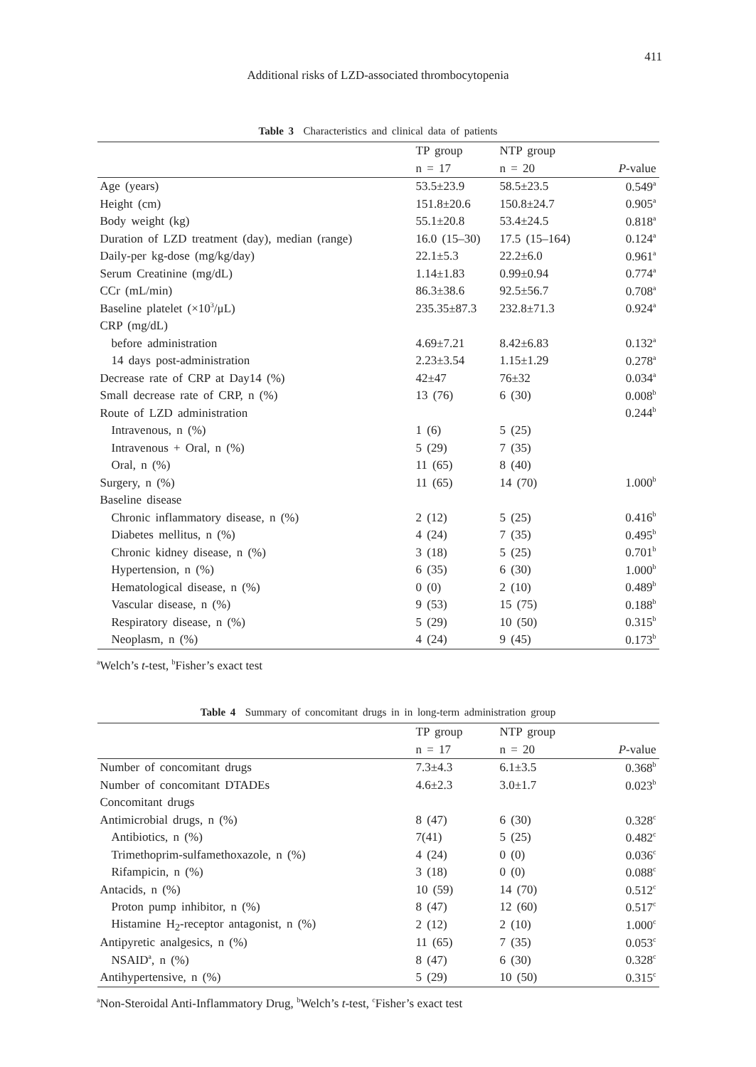411
Additional risks of LZD-associated thrombocytopenia
Table 3 Characteristics and clinical data of patients
| | TP group | NTP group | |
| --- | --- | --- | --- |
| | n = 17 | n = 20 | P -value |
| Age (years) | 53.5±23.9 | 58.5±23.5 | 0.549<sup>a</sup> |
| Height (cm) | 151.8±20.6 | 150.8±24.7 | 0.905<sup>a</sup> |
| Body weight (kg) | 55.1±20.8 | 53.4±24.5 | 0.818<sup>a</sup> |
| Duration of LZD treatment (day), median (range) | 16.0 (15–30) | 17.5 (15–164) | 0.124<sup>a</sup> |
| Daily-per kg-dose (mg/kg/day) | 22.1±5.3 | 22.2±6.0 | 0.961<sup>a</sup> |
| Serum Creatinine (mg/dL) | 1.14±1.83 | 0.99±0.94 | 0.774<sup>a</sup> |
| CCr (mL/min) | 86.3±38.6 | 92.5±56.7 | 0.708<sup>a</sup> |
| Baseline platelet (×10<sup>3</sup>/μL) | 235.35±87.3 | 232.8±71.3 | 0.924<sup>a</sup> |
| CRP (mg/dL) | | | |
| before administration | 4.69±7.21 | 8.42±6.83 | 0.132<sup>a</sup> |
| 14 days post-administration | 2.23±3.54 | 1.15±1.29 | 0.278<sup>a</sup> |
| Decrease rate of CRP at Day14 (%) | 42±47 | 76±32 | 0.034<sup>a</sup> |
| Small decrease rate of CRP, n (%) | 13 (76) | 6 (30) | 0.008<sup>b</sup> |
| Route of LZD administration | | | 0.244<sup>b</sup> |
| Intravenous, n (%) | 1 (6) | 5 (25) | |
| Intravenous + Oral, n (%) | 5 (29) | 7 (35) | |
| Oral, n (%) | 11 (65) | 8 (40) | |
| Surgery, n (%) | 11 (65) | 14 (70) | 1.000<sup>b</sup> |
| Baseline disease | | | |
| Chronic inflammatory disease, n (%) | 2 (12) | 5 (25) | 0.416<sup>b</sup> |
| Diabetes mellitus, n (%) | 4 (24) | 7 (35) | 0.495<sup>b</sup> |
| Chronic kidney disease, n (%) | 3 (18) | 5 (25) | 0.701<sup>b</sup> |
| Hypertension, n (%) | 6 (35) | 6 (30) | 1.000<sup>b</sup> |
| Hematological disease, n (%) | 0 (0) | 2 (10) | 0.489<sup>b</sup> |
| Vascular disease, n (%) | 9 (53) | 15 (75) | 0.188<sup>b</sup> |
| Respiratory disease, n (%) | 5 (29) | 10 (50) | 0.315<sup>b</sup> |
| Neoplasm, n (%) | 4 (24) | 9 (45) | 0.173<sup>b</sup> |
<sup>a</sup> Welch’s t-test, <sup>b</sup>Fisher’s exact test
Table 4 Summary of concomitant drugs in in long-term administration group
| | TP group | NTP group | |
| --- | --- | --- | --- |
| | n = 17 | n = 20 | P -value |
| Number of concomitant drugs | 7.3±4.3 | 6.1±3.5 | 0.368<sup>b</sup> |
| Number of concomitant DTADEs | 4.6±2.3 | 3.0±1.7 | 0.023<sup>b</sup> |
| Concomitant drugs | | | |
| Antimicrobial drugs, n (%) | 8 (47) | 6 (30) | 0.328<sup>c</sup> |
| Antibiotics, n (%) | 7(41) | 5 (25) | 0.482<sup>c</sup> |
| Trimethoprim-sulfamethoxazole, n (%) | 4 (24) | 0 (0) | 0.036<sup>c</sup> |
| Rifampicin, n (%) | 3 (18) | 0 (0) | 0.088<sup>c</sup> |
| Antacids, n (%) | 10 (59) | 14 (70) | 0.512<sup>c</sup> |
| Proton pump inhibitor, n (%) | 8 (47) | 12 (60) | 0.517<sup>c</sup> |
| Histamine H<sub>2</sub>-receptor antagonist, n (%) | 2 (12) | 2 (10) | 1.000<sup>c</sup> |
| Antipyretic analgesics, n (%) | 11 (65) | 7 (35) | 0.053<sup>c</sup> |
| NSAID<sup>a</sup>, n (%) | 8 (47) | 6 (30) | 0.328<sup>c</sup> |
| Antihypertensive, n (%) | 5 (29) | 10 (50) | 0.315<sup>c</sup> |
<sup>a</sup> Non-Steroidal Anti-Inflammatory Drug, <sup>b</sup>Welch’s t-test, <sup>c</sup>Fisher’s exact test